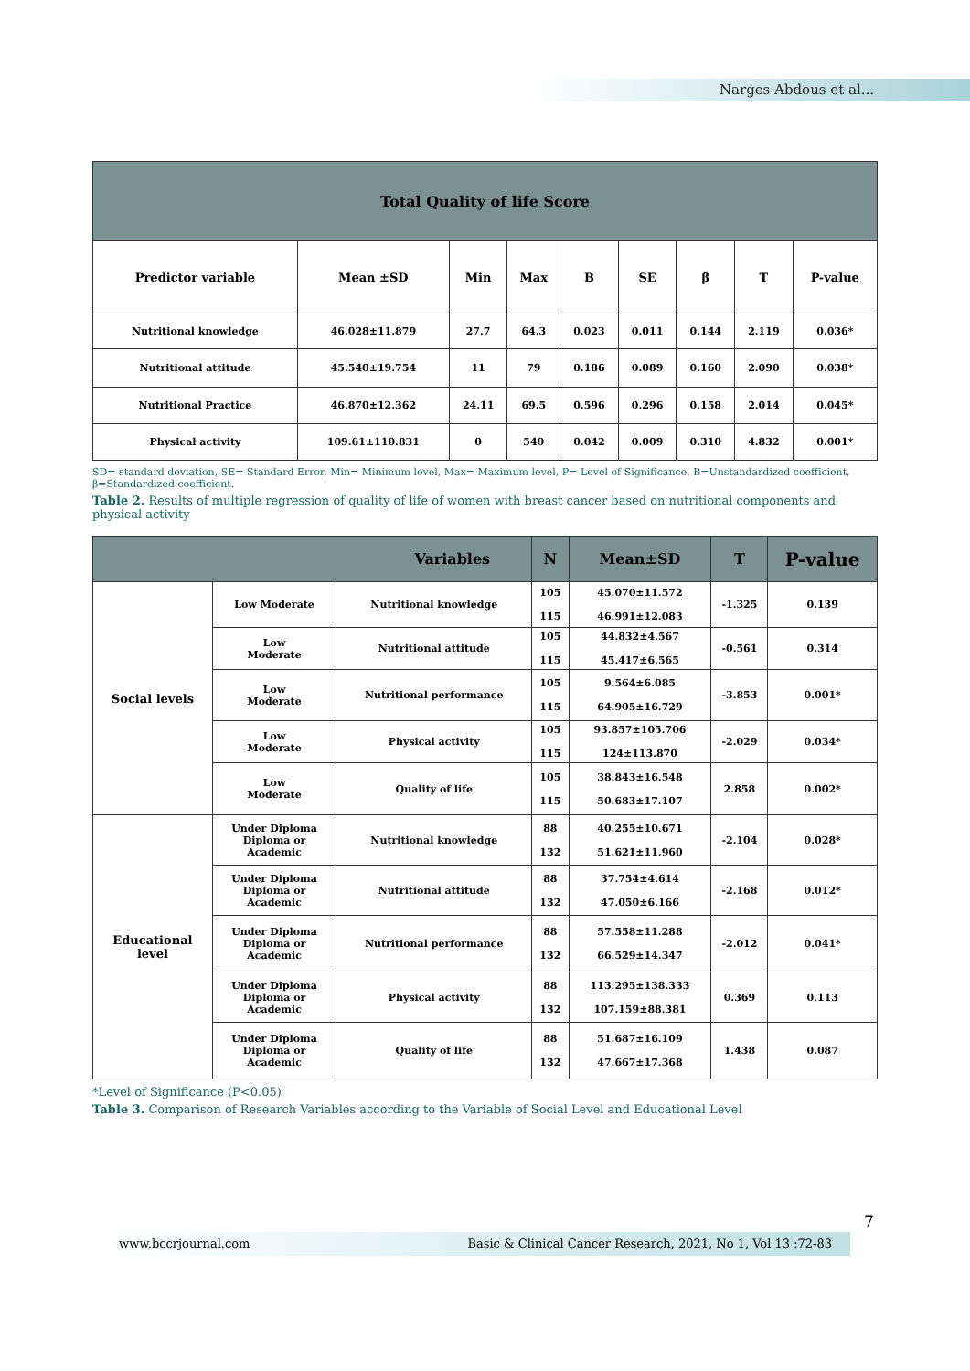Narges Abdous et al...
| Total Quality of life Score | | | | | | | | |
| --- | --- | --- | --- | --- | --- | --- | --- | --- |
| Predictor variable | Mean ±SD | Min | Max | B | SE | β | T | P-value |
| Nutritional knowledge | 46.028±11.879 | 27.7 | 64.3 | 0.023 | 0.011 | 0.144 | 2.119 | 0.036* |
| Nutritional attitude | 45.540±19.754 | 11 | 79 | 0.186 | 0.089 | 0.160 | 2.090 | 0.038* |
| Nutritional Practice | 46.870±12.362 | 24.11 | 69.5 | 0.596 | 0.296 | 0.158 | 2.014 | 0.045* |
| Physical activity | 109.61±110.831 | 0 | 540 | 0.042 | 0.009 | 0.310 | 4.832 | 0.001* |
SD= standard deviation, SE= Standard Error, Min= Minimum level, Max= Maximum level, P= Level of Significance, B=Unstandardized coefficient, β=Standardized coefficient.
Table 2. Results of multiple regression of quality of life of women with breast cancer based on nutritional components and physical activity
| Variables | | | N | Mean±SD | T | P-value |
| --- | --- | --- | --- | --- | --- | --- |
| Social levels | Low Moderate | Nutritional knowledge | 105 115 | 45.070±11.572 46.991±12.083 | -1.325 | 0.139 |
| | Low Moderate | Nutritional attitude | 105 115 | 44.832±4.567 45.417±6.565 | -0.561 | 0.314 |
| | Low Moderate | Nutritional performance | 105 115 | 9.564±6.085 64.905±16.729 | -3.853 | 0.001* |
| | Low Moderate | Physical activity | 105 115 | 93.857±105.706 124±113.870 | -2.029 | 0.034* |
| | Low Moderate | Quality of life | 105 115 | 38.843±16.548 50.683±17.107 | 2.858 | 0.002* |
| Educational level | Under Diploma Diploma or Academic | Nutritional knowledge | 88 132 | 40.255±10.671 51.621±11.960 | -2.104 | 0.028* |
| | Under Diploma Diploma or Academic | Nutritional attitude | 88 132 | 37.754±4.614 47.050±6.166 | -2.168 | 0.012* |
| | Under Diploma Diploma or Academic | Nutritional performance | 88 132 | 57.558±11.288 66.529±14.347 | -2.012 | 0.041* |
| | Under Diploma Diploma or Academic | Physical activity | 88 132 | 113.295±138.333 107.159±88.381 | 0.369 | 0.113 |
| | Under Diploma Diploma or Academic | Quality of life | 88 132 | 51.687±16.109 47.667±17.368 | 1.438 | 0.087 |
*Level of Significance (P<0.05)
Table 3. Comparison of Research Variables according to the Variable of Social Level and Educational Level
7
www.bccrjournal.com Basic & Clinical Cancer Research, 2021, No 1, Vol 13 :72-83